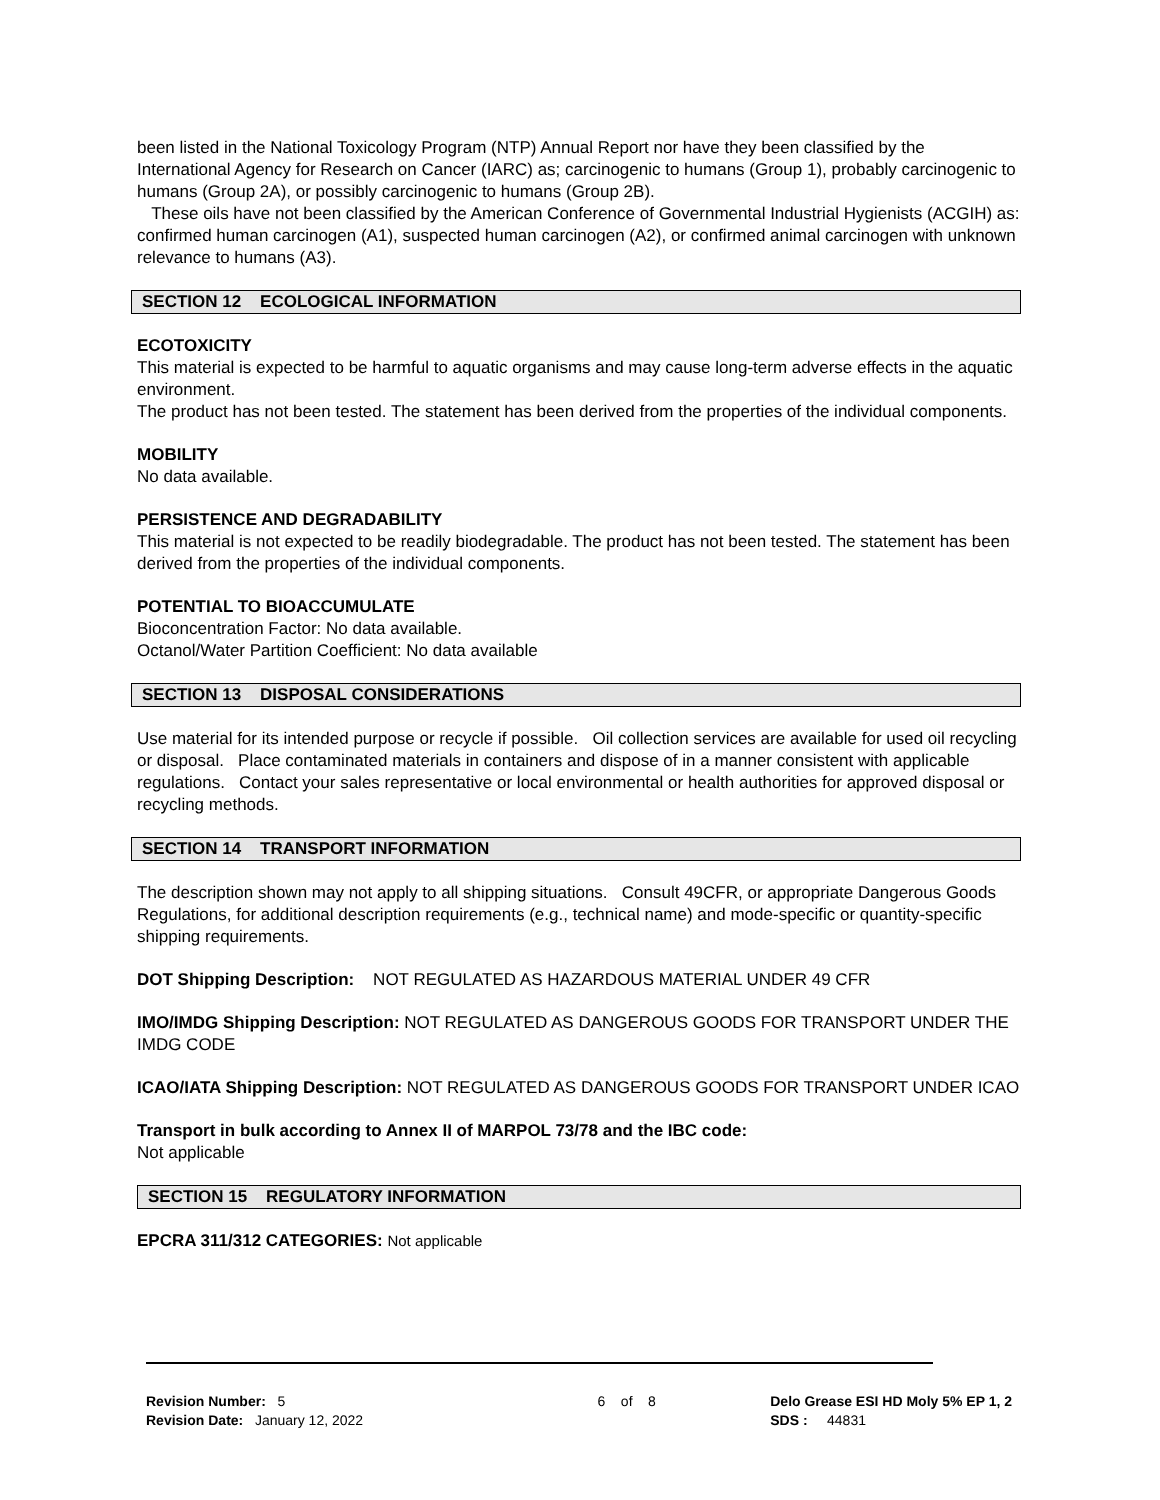been listed in the National Toxicology Program (NTP) Annual Report nor have they been classified by the International Agency for Research on Cancer (IARC) as; carcinogenic to humans (Group 1), probably carcinogenic to humans (Group 2A), or possibly carcinogenic to humans (Group 2B).
These oils have not been classified by the American Conference of Governmental Industrial Hygienists (ACGIH) as: confirmed human carcinogen (A1), suspected human carcinogen (A2), or confirmed animal carcinogen with unknown relevance to humans (A3).
SECTION 12 ECOLOGICAL INFORMATION
ECOTOXICITY
This material is expected to be harmful to aquatic organisms and may cause long-term adverse effects in the aquatic environment.
The product has not been tested. The statement has been derived from the properties of the individual components.
MOBILITY
No data available.
PERSISTENCE AND DEGRADABILITY
This material is not expected to be readily biodegradable. The product has not been tested. The statement has been derived from the properties of the individual components.
POTENTIAL TO BIOACCUMULATE
Bioconcentration Factor: No data available.
Octanol/Water Partition Coefficient: No data available
SECTION 13 DISPOSAL CONSIDERATIONS
Use material for its intended purpose or recycle if possible. Oil collection services are available for used oil recycling or disposal. Place contaminated materials in containers and dispose of in a manner consistent with applicable regulations. Contact your sales representative or local environmental or health authorities for approved disposal or recycling methods.
SECTION 14 TRANSPORT INFORMATION
The description shown may not apply to all shipping situations. Consult 49CFR, or appropriate Dangerous Goods Regulations, for additional description requirements (e.g., technical name) and mode-specific or quantity-specific shipping requirements.
DOT Shipping Description: NOT REGULATED AS HAZARDOUS MATERIAL UNDER 49 CFR
IMO/IMDG Shipping Description: NOT REGULATED AS DANGEROUS GOODS FOR TRANSPORT UNDER THE IMDG CODE
ICAO/IATA Shipping Description: NOT REGULATED AS DANGEROUS GOODS FOR TRANSPORT UNDER ICAO
Transport in bulk according to Annex II of MARPOL 73/78 and the IBC code:
Not applicable
SECTION 15 REGULATORY INFORMATION
EPCRA 311/312 CATEGORIES: Not applicable
Revision Number: 5
Revision Date: January 12, 2022
6 of 8 Delo Grease ESI HD Moly 5% EP 1, 2
SDS : 44831